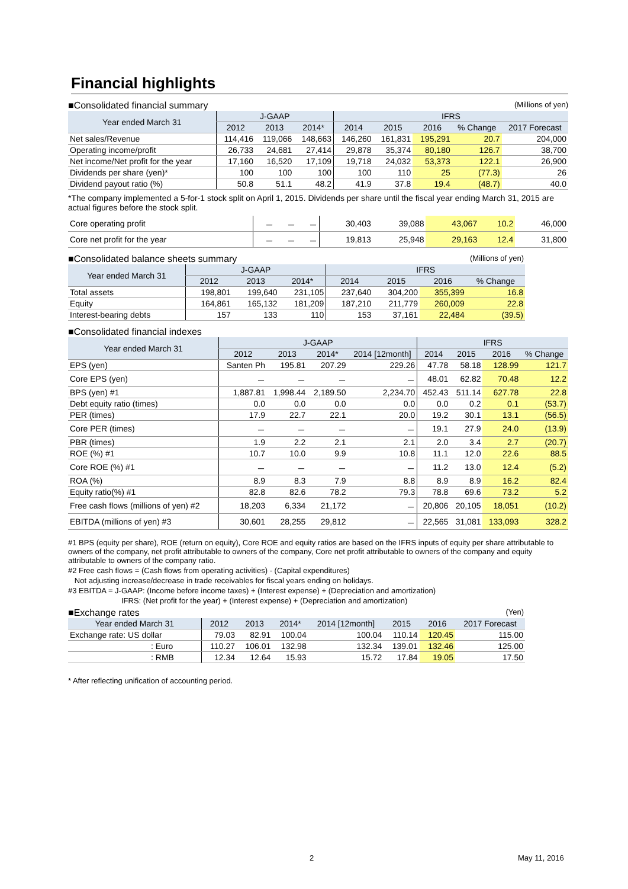Financial highlights
■Consolidated financial summary (Millions of yen)
| Year ended March 31 | J-GAAP | | | IFRS | | | | |
| --- | --- | --- | --- | --- | --- | --- | --- | --- |
| | 2012 | 2013 | 2014* | 2014 | 2015 | 2016 | % Change | 2017 Forecast |
| Net sales/Revenue | 114,416 | 119,066 | 148,663 | 146,260 | 161,831 | 195,291 | 20.7 | 204,000 |
| Operating income/profit | 26,733 | 24,681 | 27,414 | 29,878 | 35,374 | 80,180 | 126.7 | 38,700 |
| Net income/Net profit for the year | 17,160 | 16,520 | 17,109 | 19,718 | 24,032 | 53,373 | 122.1 | 26,900 |
| Dividends per share (yen)* | 100 | 100 | 100 | 100 | 110 | 25 | (77.3) | 26 |
| Dividend payout ratio (%) | 50.8 | 51.1 | 48.2 | 41.9 | 37.8 | 19.4 | (48.7) | 40.0 |
*The company implemented a 5-for-1 stock split on April 1, 2015. Dividends per share until the fiscal year ending March 31, 2015 are actual figures before the stock split.
| Core operating profit | － | － | － | 30,403 | 39,088 | 43,067 | 10.2 | 46,000 |
| Core net profit for the year | － | － | － | 19,813 | 25,948 | 29,163 | 12.4 | 31,800 |
■Consolidated balance sheets summary (Millions of yen)
| Year ended March 31 | J-GAAP | | | IFRS | | | |
| --- | --- | --- | --- | --- | --- | --- | --- |
| | 2012 | 2013 | 2014* | 2014 | 2015 | 2016 | % Change |
| Total assets | 198,801 | 199,640 | 231,105 | 237,640 | 304,200 | 355,399 | 16.8 |
| Equity | 164,861 | 165,132 | 181,209 | 187,210 | 211,779 | 260,009 | 22.8 |
| Interest-bearing debts | 157 | 133 | 110 | 153 | 37,161 | 22,484 | (39.5) |
■Consolidated financial indexes
| Year ended March 31 | J-GAAP | | | | IFRS | | | |
| --- | --- | --- | --- | --- | --- | --- | --- | --- |
| | 2012 | 2013 | 2014* | 2014 [12month] | 2014 | 2015 | 2016 | % Change |
| EPS (yen) | Santen Ph | 195.81 | 207.29 | 229.26 | 47.78 | 58.18 | 128.99 | 121.7 |
| Core EPS (yen) | － | － | － | － | 48.01 | 62.82 | 70.48 | 12.2 |
| BPS (yen) #1 | 1,887.81 | 1,998.44 | 2,189.50 | 2,234.70 | 452.43 | 511.14 | 627.78 | 22.8 |
| Debt equity ratio (times) | 0.0 | 0.0 | 0.0 | 0.0 | 0.0 | 0.2 | 0.1 | (53.7) |
| PER (times) | 17.9 | 22.7 | 22.1 | 20.0 | 19.2 | 30.1 | 13.1 | (56.5) |
| Core PER (times) | － | － | － | － | 19.1 | 27.9 | 24.0 | (13.9) |
| PBR (times) | 1.9 | 2.2 | 2.1 | 2.1 | 2.0 | 3.4 | 2.7 | (20.7) |
| ROE (%) #1 | 10.7 | 10.0 | 9.9 | 10.8 | 11.1 | 12.0 | 22.6 | 88.5 |
| Core ROE (%) #1 | － | － | － | － | 11.2 | 13.0 | 12.4 | (5.2) |
| ROA (%) | 8.9 | 8.3 | 7.9 | 8.8 | 8.9 | 8.9 | 16.2 | 82.4 |
| Equity ratio(%) #1 | 82.8 | 82.6 | 78.2 | 79.3 | 78.8 | 69.6 | 73.2 | 5.2 |
| Free cash flows (millions of yen) #2 | 18,203 | 6,334 | 21,172 | － | 20,806 | 20,105 | 18,051 | (10.2) |
| EBITDA (millions of yen) #3 | 30,601 | 28,255 | 29,812 | － | 22,565 | 31,081 | 133,093 | 328.2 |
#1 BPS (equity per share), ROE (return on equity), Core ROE and equity ratios are based on the IFRS inputs of equity per share attributable to owners of the company, net profit attributable to owners of the company, Core net profit attributable to owners of the company and equity attributable to owners of the company ratio.
#2 Free cash flows = (Cash flows from operating activities) - (Capital expenditures)
Not adjusting increase/decrease in trade receivables for fiscal years ending on holidays.
#3 EBITDA = J-GAAP: (Income before income taxes) + (Interest expense) + (Depreciation and amortization)
IFRS: (Net profit for the year) + (Interest expense) + (Depreciation and amortization)
■Exchange rates (Yen)
| Year ended March 31 | 2012 | 2013 | 2014* | 2014 [12month] | 2015 | 2016 | 2017 Forecast |
| --- | --- | --- | --- | --- | --- | --- | --- |
| Exchange rate: US dollar | 79.03 | 82.91 | 100.04 | 100.04 | 110.14 | 120.45 | 115.00 |
| : Euro | 110.27 | 106.01 | 132.98 | 132.34 | 139.01 | 132.46 | 125.00 |
| : RMB | 12.34 | 12.64 | 15.93 | 15.72 | 17.84 | 19.05 | 17.50 |
* After reflecting unification of accounting period.
2 May 11, 2016